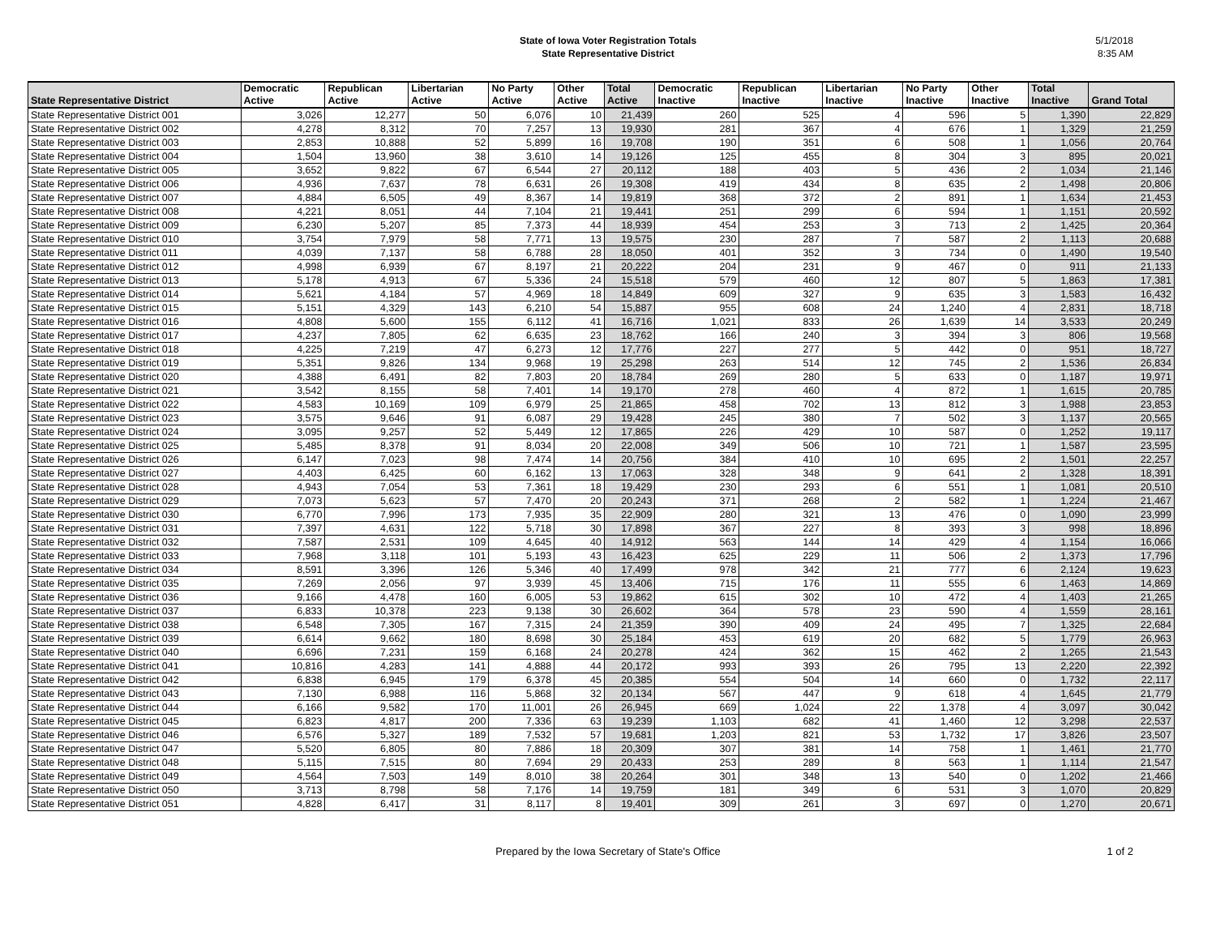State of Iowa Voter Registration Totals
State Representative District
5/1/2018
8:35 AM
| State Representative District | Democratic Active | Republican Active | Libertarian Active | No Party Active | Other Active | Total Active | Democratic Inactive | Republican Inactive | Libertarian Inactive | No Party Inactive | Other Inactive | Total Inactive | Grand Total |
| --- | --- | --- | --- | --- | --- | --- | --- | --- | --- | --- | --- | --- | --- |
| State Representative District 001 | 3,026 | 12,277 | 50 | 6,076 | 10 | 21,439 | 260 | 525 | 4 | 596 | 5 | 1,390 | 22,829 |
| State Representative District 002 | 4,278 | 8,312 | 70 | 7,257 | 13 | 19,930 | 281 | 367 | 4 | 676 | 1 | 1,329 | 21,259 |
| State Representative District 003 | 2,853 | 10,888 | 52 | 5,899 | 16 | 19,708 | 190 | 351 | 6 | 508 | 1 | 1,056 | 20,764 |
| State Representative District 004 | 1,504 | 13,960 | 38 | 3,610 | 14 | 19,126 | 125 | 455 | 8 | 304 | 3 | 895 | 20,021 |
| State Representative District 005 | 3,652 | 9,822 | 67 | 6,544 | 27 | 20,112 | 188 | 403 | 5 | 436 | 2 | 1,034 | 21,146 |
| State Representative District 006 | 4,936 | 7,637 | 78 | 6,631 | 26 | 19,308 | 419 | 434 | 8 | 635 | 2 | 1,498 | 20,806 |
| State Representative District 007 | 4,884 | 6,505 | 49 | 8,367 | 14 | 19,819 | 368 | 372 | 2 | 891 | 1 | 1,634 | 21,453 |
| State Representative District 008 | 4,221 | 8,051 | 44 | 7,104 | 21 | 19,441 | 251 | 299 | 6 | 594 | 1 | 1,151 | 20,592 |
| State Representative District 009 | 6,230 | 5,207 | 85 | 7,373 | 44 | 18,939 | 454 | 253 | 3 | 713 | 2 | 1,425 | 20,364 |
| State Representative District 010 | 3,754 | 7,979 | 58 | 7,771 | 13 | 19,575 | 230 | 287 | 7 | 587 | 2 | 1,113 | 20,688 |
| State Representative District 011 | 4,039 | 7,137 | 58 | 6,788 | 28 | 18,050 | 401 | 352 | 3 | 734 | 0 | 1,490 | 19,540 |
| State Representative District 012 | 4,998 | 6,939 | 67 | 8,197 | 21 | 20,222 | 204 | 231 | 9 | 467 | 0 | 911 | 21,133 |
| State Representative District 013 | 5,178 | 4,913 | 67 | 5,336 | 24 | 15,518 | 579 | 460 | 12 | 807 | 5 | 1,863 | 17,381 |
| State Representative District 014 | 5,621 | 4,184 | 57 | 4,969 | 18 | 14,849 | 609 | 327 | 9 | 635 | 3 | 1,583 | 16,432 |
| State Representative District 015 | 5,151 | 4,329 | 143 | 6,210 | 54 | 15,887 | 955 | 608 | 24 | 1,240 | 4 | 2,831 | 18,718 |
| State Representative District 016 | 4,808 | 5,600 | 155 | 6,112 | 41 | 16,716 | 1,021 | 833 | 26 | 1,639 | 14 | 3,533 | 20,249 |
| State Representative District 017 | 4,237 | 7,805 | 62 | 6,635 | 23 | 18,762 | 166 | 240 | 3 | 394 | 3 | 806 | 19,568 |
| State Representative District 018 | 4,225 | 7,219 | 47 | 6,273 | 12 | 17,776 | 227 | 277 | 5 | 442 | 0 | 951 | 18,727 |
| State Representative District 019 | 5,351 | 9,826 | 134 | 9,968 | 19 | 25,298 | 263 | 514 | 12 | 745 | 2 | 1,536 | 26,834 |
| State Representative District 020 | 4,388 | 6,491 | 82 | 7,803 | 20 | 18,784 | 269 | 280 | 5 | 633 | 0 | 1,187 | 19,971 |
| State Representative District 021 | 3,542 | 8,155 | 58 | 7,401 | 14 | 19,170 | 278 | 460 | 4 | 872 | 1 | 1,615 | 20,785 |
| State Representative District 022 | 4,583 | 10,169 | 109 | 6,979 | 25 | 21,865 | 458 | 702 | 13 | 812 | 3 | 1,988 | 23,853 |
| State Representative District 023 | 3,575 | 9,646 | 91 | 6,087 | 29 | 19,428 | 245 | 380 | 7 | 502 | 3 | 1,137 | 20,565 |
| State Representative District 024 | 3,095 | 9,257 | 52 | 5,449 | 12 | 17,865 | 226 | 429 | 10 | 587 | 0 | 1,252 | 19,117 |
| State Representative District 025 | 5,485 | 8,378 | 91 | 8,034 | 20 | 22,008 | 349 | 506 | 10 | 721 | 1 | 1,587 | 23,595 |
| State Representative District 026 | 6,147 | 7,023 | 98 | 7,474 | 14 | 20,756 | 384 | 410 | 10 | 695 | 2 | 1,501 | 22,257 |
| State Representative District 027 | 4,403 | 6,425 | 60 | 6,162 | 13 | 17,063 | 328 | 348 | 9 | 641 | 2 | 1,328 | 18,391 |
| State Representative District 028 | 4,943 | 7,054 | 53 | 7,361 | 18 | 19,429 | 230 | 293 | 6 | 551 | 1 | 1,081 | 20,510 |
| State Representative District 029 | 7,073 | 5,623 | 57 | 7,470 | 20 | 20,243 | 371 | 268 | 2 | 582 | 1 | 1,224 | 21,467 |
| State Representative District 030 | 6,770 | 7,996 | 173 | 7,935 | 35 | 22,909 | 280 | 321 | 13 | 476 | 0 | 1,090 | 23,999 |
| State Representative District 031 | 7,397 | 4,631 | 122 | 5,718 | 30 | 17,898 | 367 | 227 | 8 | 393 | 3 | 998 | 18,896 |
| State Representative District 032 | 7,587 | 2,531 | 109 | 4,645 | 40 | 14,912 | 563 | 144 | 14 | 429 | 4 | 1,154 | 16,066 |
| State Representative District 033 | 7,968 | 3,118 | 101 | 5,193 | 43 | 16,423 | 625 | 229 | 11 | 506 | 2 | 1,373 | 17,796 |
| State Representative District 034 | 8,591 | 3,396 | 126 | 5,346 | 40 | 17,499 | 978 | 342 | 21 | 777 | 6 | 2,124 | 19,623 |
| State Representative District 035 | 7,269 | 2,056 | 97 | 3,939 | 45 | 13,406 | 715 | 176 | 11 | 555 | 6 | 1,463 | 14,869 |
| State Representative District 036 | 9,166 | 4,478 | 160 | 6,005 | 53 | 19,862 | 615 | 302 | 10 | 472 | 4 | 1,403 | 21,265 |
| State Representative District 037 | 6,833 | 10,378 | 223 | 9,138 | 30 | 26,602 | 364 | 578 | 23 | 590 | 4 | 1,559 | 28,161 |
| State Representative District 038 | 6,548 | 7,305 | 167 | 7,315 | 24 | 21,359 | 390 | 409 | 24 | 495 | 7 | 1,325 | 22,684 |
| State Representative District 039 | 6,614 | 9,662 | 180 | 8,698 | 30 | 25,184 | 453 | 619 | 20 | 682 | 5 | 1,779 | 26,963 |
| State Representative District 040 | 6,696 | 7,231 | 159 | 6,168 | 24 | 20,278 | 424 | 362 | 15 | 462 | 2 | 1,265 | 21,543 |
| State Representative District 041 | 10,816 | 4,283 | 141 | 4,888 | 44 | 20,172 | 993 | 393 | 26 | 795 | 13 | 2,220 | 22,392 |
| State Representative District 042 | 6,838 | 6,945 | 179 | 6,378 | 45 | 20,385 | 554 | 504 | 14 | 660 | 0 | 1,732 | 22,117 |
| State Representative District 043 | 7,130 | 6,988 | 116 | 5,868 | 32 | 20,134 | 567 | 447 | 9 | 618 | 4 | 1,645 | 21,779 |
| State Representative District 044 | 6,166 | 9,582 | 170 | 11,001 | 26 | 26,945 | 669 | 1,024 | 22 | 1,378 | 4 | 3,097 | 30,042 |
| State Representative District 045 | 6,823 | 4,817 | 200 | 7,336 | 63 | 19,239 | 1,103 | 682 | 41 | 1,460 | 12 | 3,298 | 22,537 |
| State Representative District 046 | 6,576 | 5,327 | 189 | 7,532 | 57 | 19,681 | 1,203 | 821 | 53 | 1,732 | 17 | 3,826 | 23,507 |
| State Representative District 047 | 5,520 | 6,805 | 80 | 7,886 | 18 | 20,309 | 307 | 381 | 14 | 758 | 1 | 1,461 | 21,770 |
| State Representative District 048 | 5,115 | 7,515 | 80 | 7,694 | 29 | 20,433 | 253 | 289 | 8 | 563 | 1 | 1,114 | 21,547 |
| State Representative District 049 | 4,564 | 7,503 | 149 | 8,010 | 38 | 20,264 | 301 | 348 | 13 | 540 | 0 | 1,202 | 21,466 |
| State Representative District 050 | 3,713 | 8,798 | 58 | 7,176 | 14 | 19,759 | 181 | 349 | 6 | 531 | 3 | 1,070 | 20,829 |
| State Representative District 051 | 4,828 | 6,417 | 31 | 8,117 | 8 | 19,401 | 309 | 261 | 3 | 697 | 0 | 1,270 | 20,671 |
Prepared by the Iowa Secretary of State's Office 1 of 2